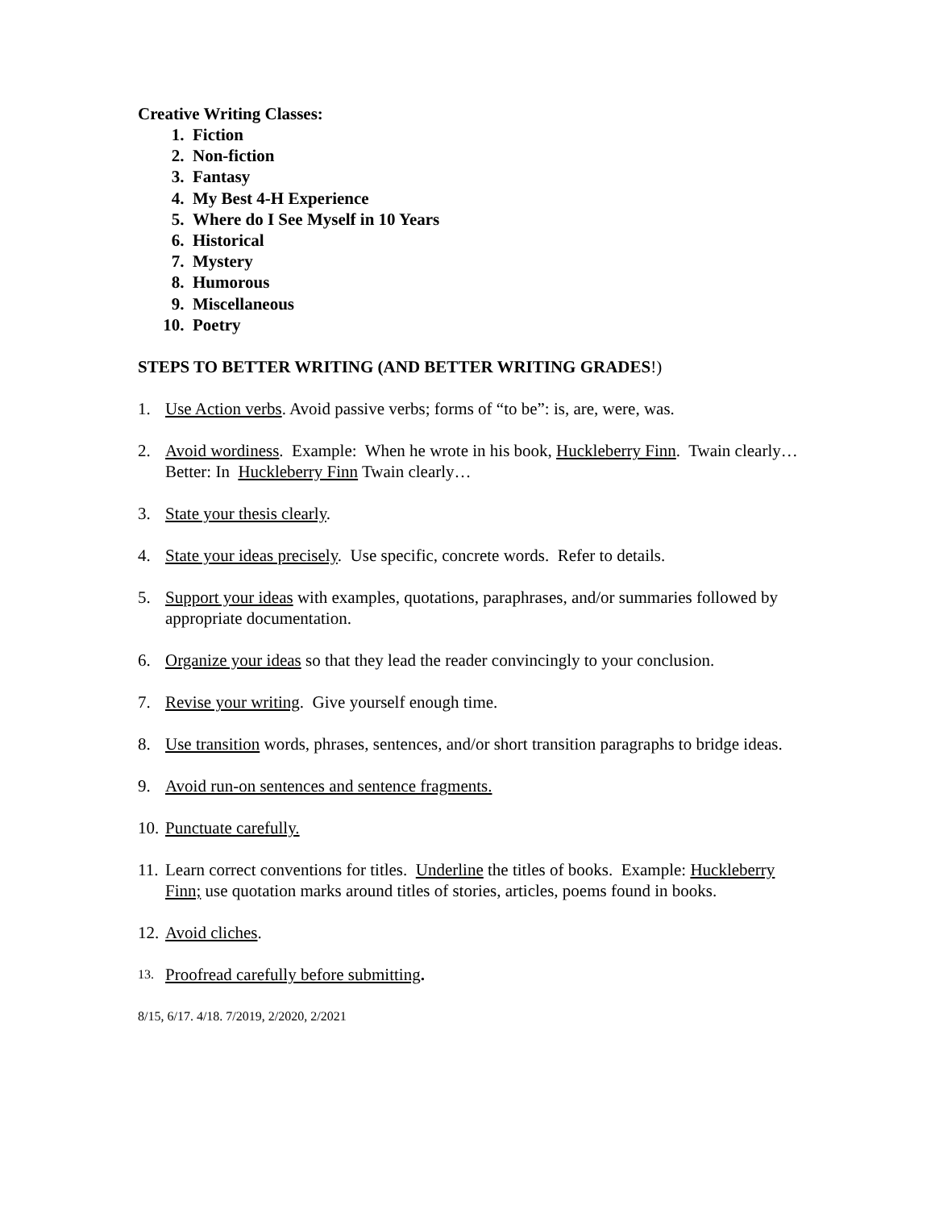Creative Writing Classes:
1. Fiction
2. Non-fiction
3. Fantasy
4. My Best 4-H Experience
5. Where do I See Myself in 10 Years
6. Historical
7. Mystery
8. Humorous
9. Miscellaneous
10. Poetry
STEPS TO BETTER WRITING (AND BETTER WRITING GRADES!)
1. Use Action verbs. Avoid passive verbs; forms of “to be”: is, are, were, was.
2. Avoid wordiness. Example: When he wrote in his book, Huckleberry Finn. Twain clearly…Better: In Huckleberry Finn Twain clearly…
3. State your thesis clearly.
4. State your ideas precisely. Use specific, concrete words. Refer to details.
5. Support your ideas with examples, quotations, paraphrases, and/or summaries followed by appropriate documentation.
6. Organize your ideas so that they lead the reader convincingly to your conclusion.
7. Revise your writing. Give yourself enough time.
8. Use transition words, phrases, sentences, and/or short transition paragraphs to bridge ideas.
9. Avoid run-on sentences and sentence fragments.
10. Punctuate carefully.
11. Learn correct conventions for titles. Underline the titles of books. Example: Huckleberry Finn; use quotation marks around titles of stories, articles, poems found in books.
12. Avoid cliches.
13. Proofread carefully before submitting.
8/15, 6/17. 4/18. 7/2019, 2/2020, 2/2021